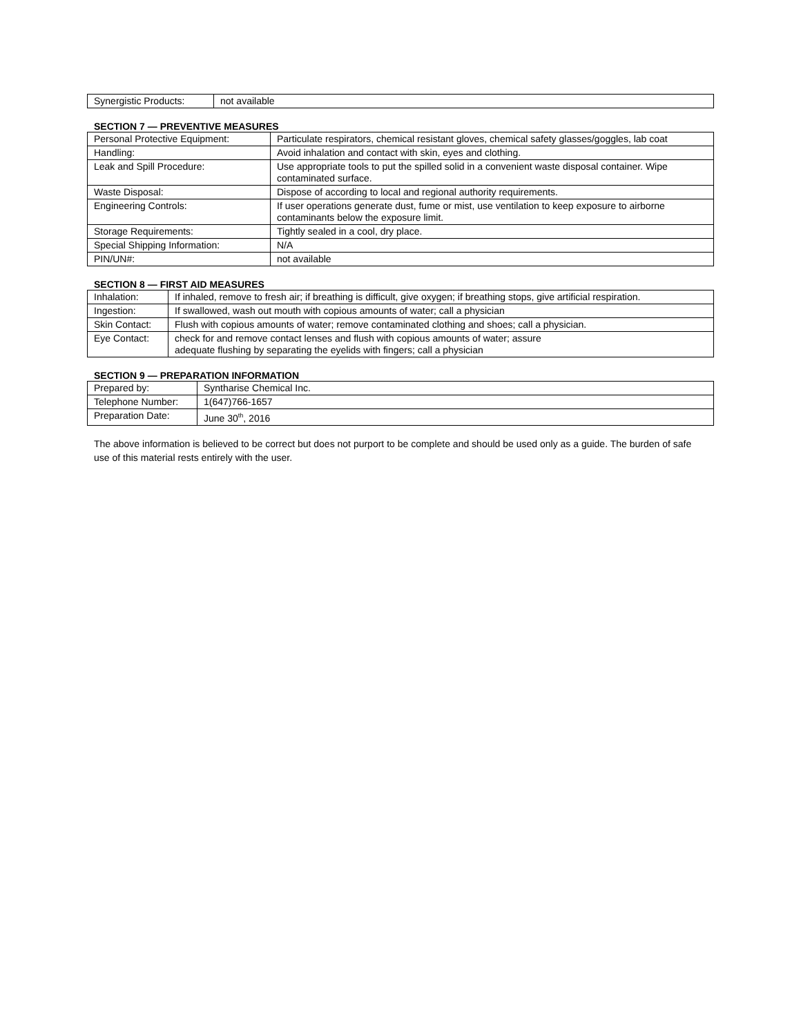| Synergistic Products: | not available |
SECTION 7 — PREVENTIVE MEASURES
| Personal Protective Equipment: | Particulate respirators, chemical resistant gloves, chemical safety glasses/goggles, lab coat |
| Handling: | Avoid inhalation and contact with skin, eyes and clothing. |
| Leak and Spill Procedure: | Use appropriate tools to put the spilled solid in a convenient waste disposal container. Wipe contaminated surface. |
| Waste Disposal: | Dispose of according to local and regional authority requirements. |
| Engineering Controls: | If user operations generate dust, fume or mist, use ventilation to keep exposure to airborne contaminants below the exposure limit. |
| Storage Requirements: | Tightly sealed in a cool, dry place. |
| Special Shipping Information: | N/A |
| PIN/UN#: | not available |
SECTION 8 — FIRST AID MEASURES
| Inhalation: | If inhaled, remove to fresh air; if breathing is difficult, give oxygen; if breathing stops, give artificial respiration. |
| Ingestion: | If swallowed, wash out mouth with copious amounts of water; call a physician |
| Skin Contact: | Flush with copious amounts of water; remove contaminated clothing and shoes; call a physician. |
| Eye Contact: | check for and remove contact lenses and flush with copious amounts of water; assure adequate flushing by separating the eyelids with fingers; call a physician |
SECTION 9 — PREPARATION INFORMATION
| Prepared by: | Syntharise Chemical Inc. |
| Telephone Number: | 1(647)766-1657 |
| Preparation Date: | June 30<sup>th</sup>, 2016 |
The above information is believed to be correct but does not purport to be complete and should be used only as a guide. The burden of safe use of this material rests entirely with the user.